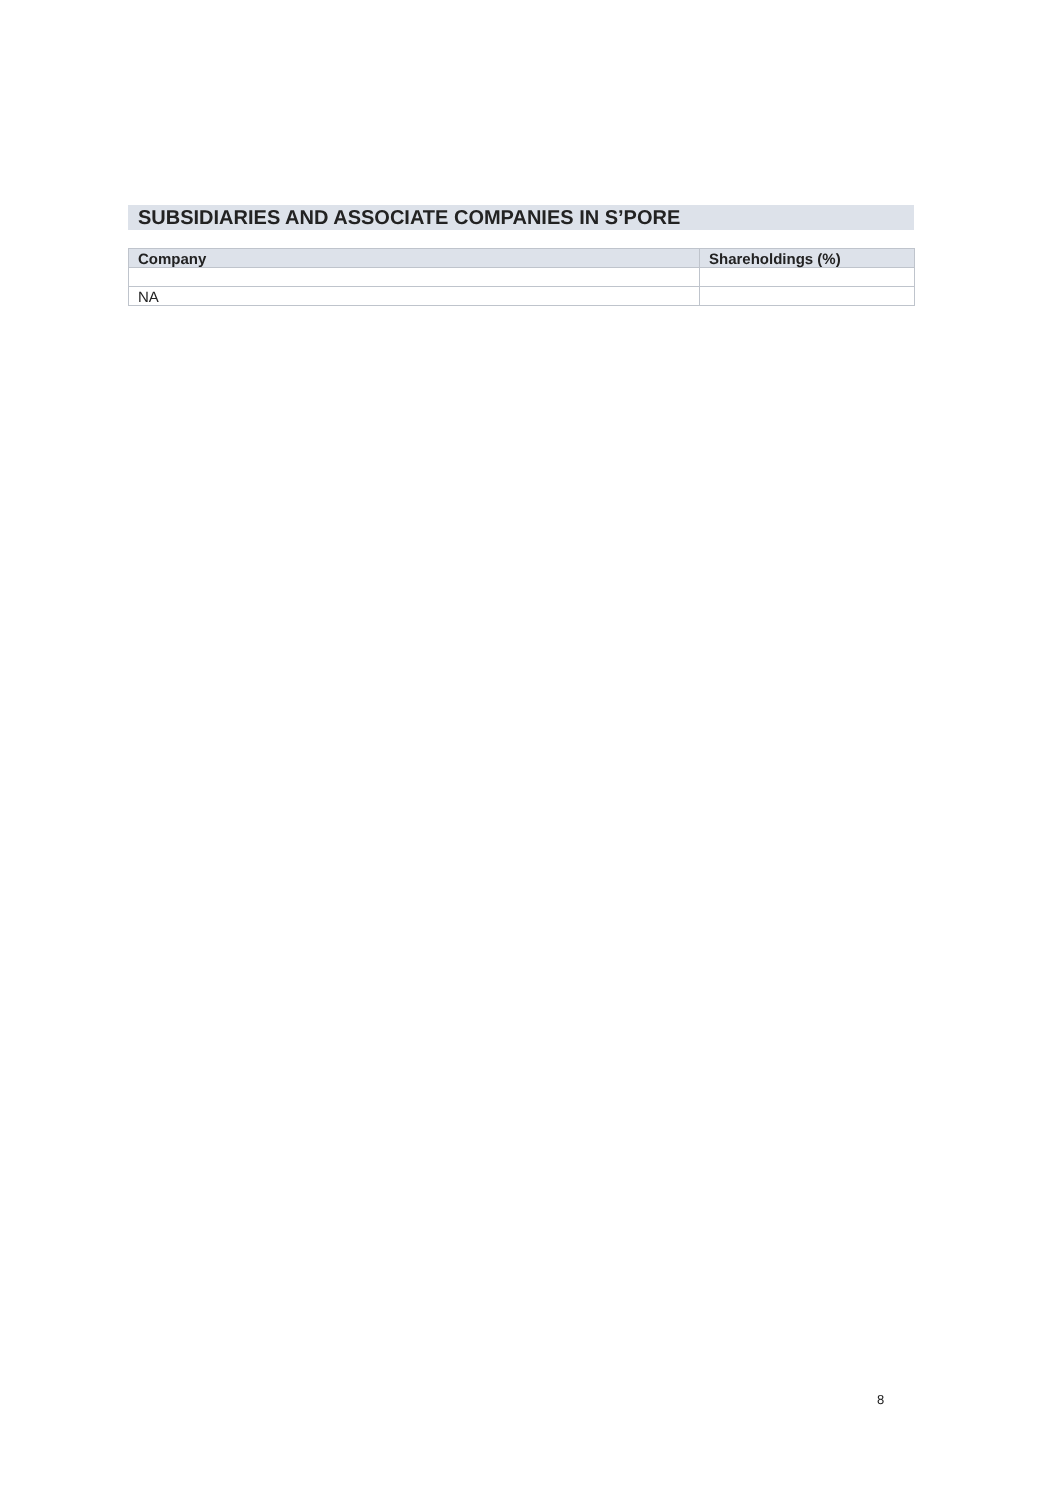SUBSIDIARIES AND ASSOCIATE COMPANIES IN S’PORE
| Company | Shareholdings (%) |
| --- | --- |
| NA | |
8